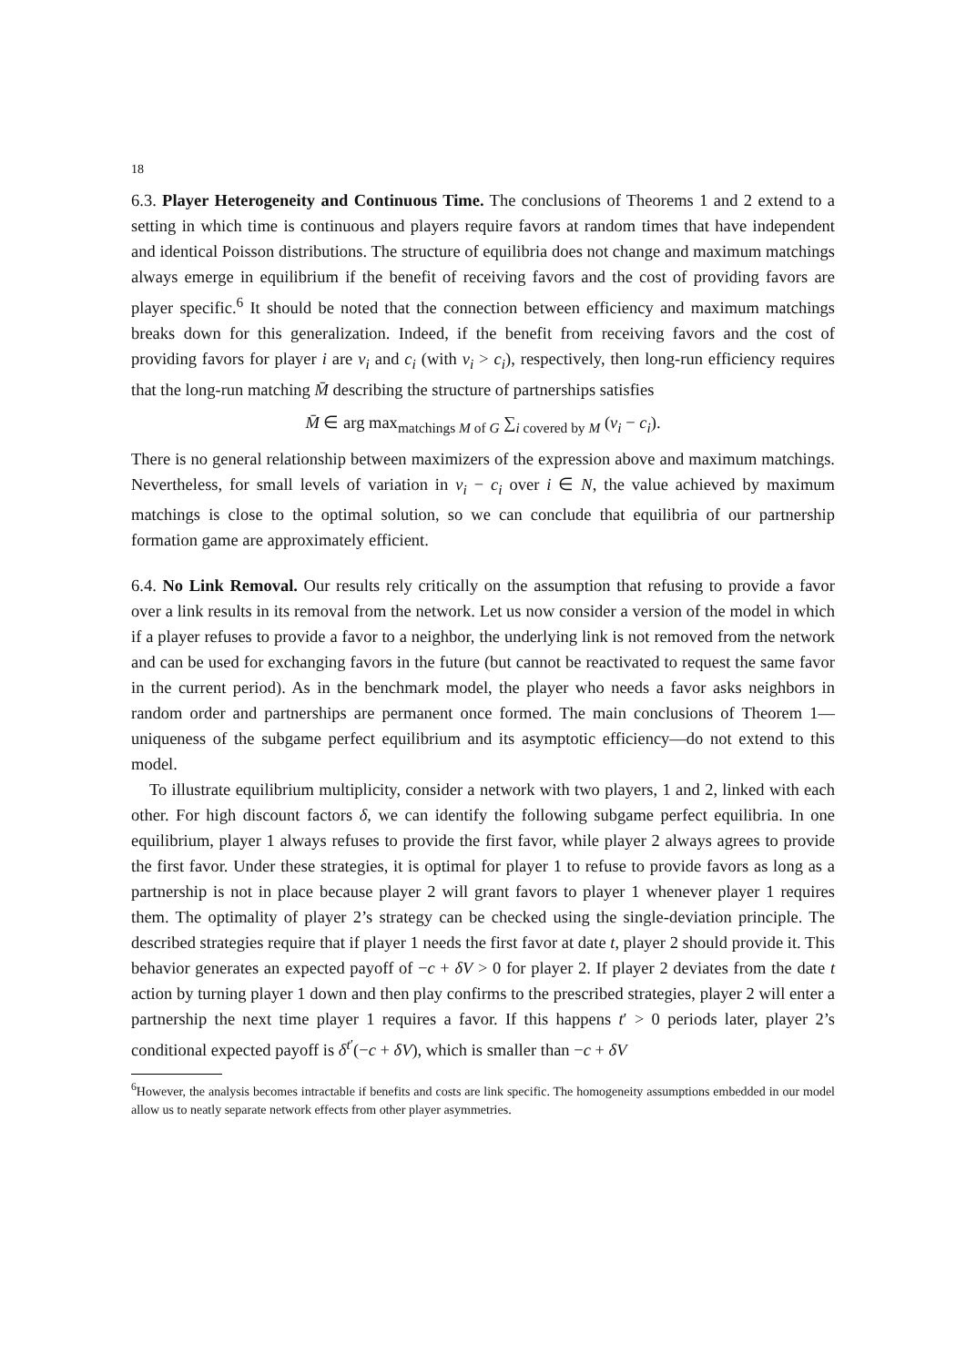18
6.3. Player Heterogeneity and Continuous Time. The conclusions of Theorems 1 and 2 extend to a setting in which time is continuous and players require favors at random times that have independent and identical Poisson distributions. The structure of equilibria does not change and maximum matchings always emerge in equilibrium if the benefit of receiving favors and the cost of providing favors are player specific.<sup>6</sup> It should be noted that the connection between efficiency and maximum matchings breaks down for this generalization. Indeed, if the benefit from receiving favors and the cost of providing favors for player i are v<sub>i</sub> and c<sub>i</sub> (with v<sub>i</sub> > c<sub>i</sub>), respectively, then long-run efficiency requires that the long-run matching M̄ describing the structure of partnerships satisfies
M̄ ∈ arg max<sub>matchings M of G</sub> ∑<sub>i covered by M</sub> (v<sub>i</sub> − c<sub>i</sub>).
There is no general relationship between maximizers of the expression above and maximum matchings. Nevertheless, for small levels of variation in v<sub>i</sub> − c<sub>i</sub> over i ∈ N, the value achieved by maximum matchings is close to the optimal solution, so we can conclude that equilibria of our partnership formation game are approximately efficient.
6.4. No Link Removal. Our results rely critically on the assumption that refusing to provide a favor over a link results in its removal from the network. Let us now consider a version of the model in which if a player refuses to provide a favor to a neighbor, the underlying link is not removed from the network and can be used for exchanging favors in the future (but cannot be reactivated to request the same favor in the current period). As in the benchmark model, the player who needs a favor asks neighbors in random order and partnerships are permanent once formed. The main conclusions of Theorem 1—uniqueness of the subgame perfect equilibrium and its asymptotic efficiency—do not extend to this model.
To illustrate equilibrium multiplicity, consider a network with two players, 1 and 2, linked with each other. For high discount factors δ, we can identify the following subgame perfect equilibria. In one equilibrium, player 1 always refuses to provide the first favor, while player 2 always agrees to provide the first favor. Under these strategies, it is optimal for player 1 to refuse to provide favors as long as a partnership is not in place because player 2 will grant favors to player 1 whenever player 1 requires them. The optimality of player 2’s strategy can be checked using the single-deviation principle. The described strategies require that if player 1 needs the first favor at date t, player 2 should provide it. This behavior generates an expected payoff of −c + δV > 0 for player 2. If player 2 deviates from the date t action by turning player 1 down and then play confirms to the prescribed strategies, player 2 will enter a partnership the next time player 1 requires a favor. If this happens t′ > 0 periods later, player 2’s conditional expected payoff is δ<sup>t′</sup>(−c + δV), which is smaller than −c + δV
<sup>6</sup> However, the analysis becomes intractable if benefits and costs are link specific. The homogeneity assumptions embedded in our model allow us to neatly separate network effects from other player asymmetries.